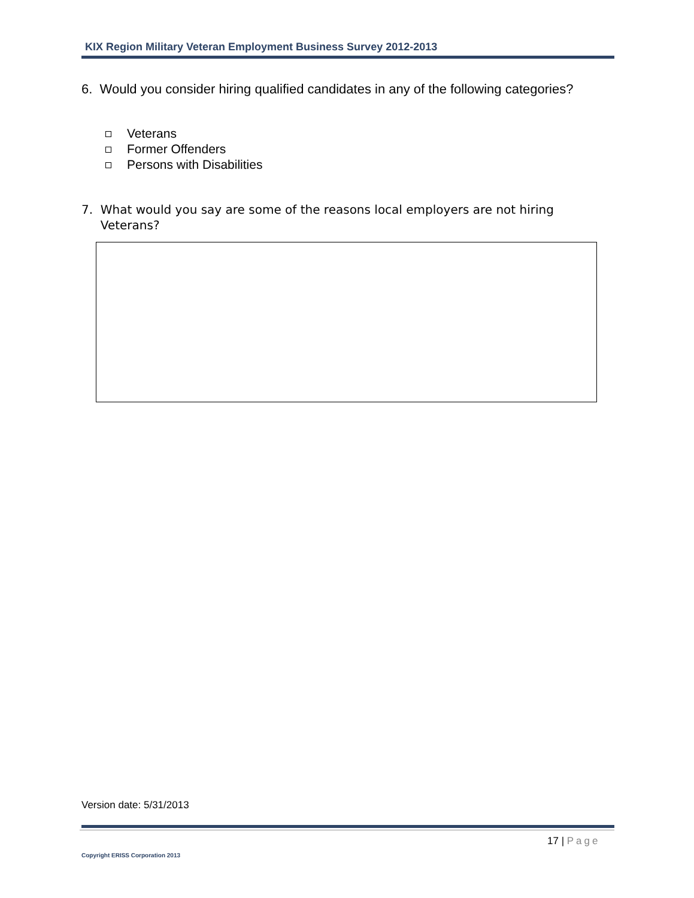KIX Region Military Veteran Employment Business Survey 2012-2013
6. Would you consider hiring qualified candidates in any of the following categories?
Veterans
Former Offenders
Persons with Disabilities
7. What would you say are some of the reasons local employers are not hiring
Veterans?
Version date: 5/31/2013
17 | Page
Copyright ERISS Corporation 2013